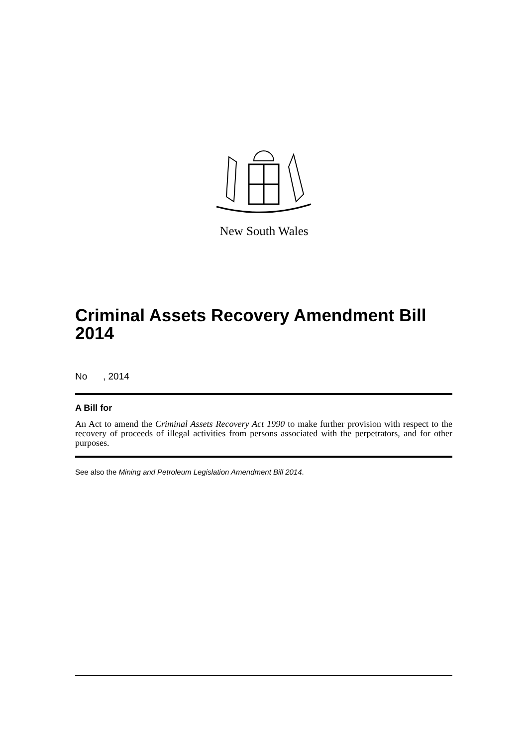New South Wales
Criminal Assets Recovery Amendment Bill 2014
No , 2014
A Bill for
An Act to amend the Criminal Assets Recovery Act 1990 to make further provision with respect to the recovery of proceeds of illegal activities from persons associated with the perpetrators, and for other purposes.
See also the Mining and Petroleum Legislation Amendment Bill 2014.